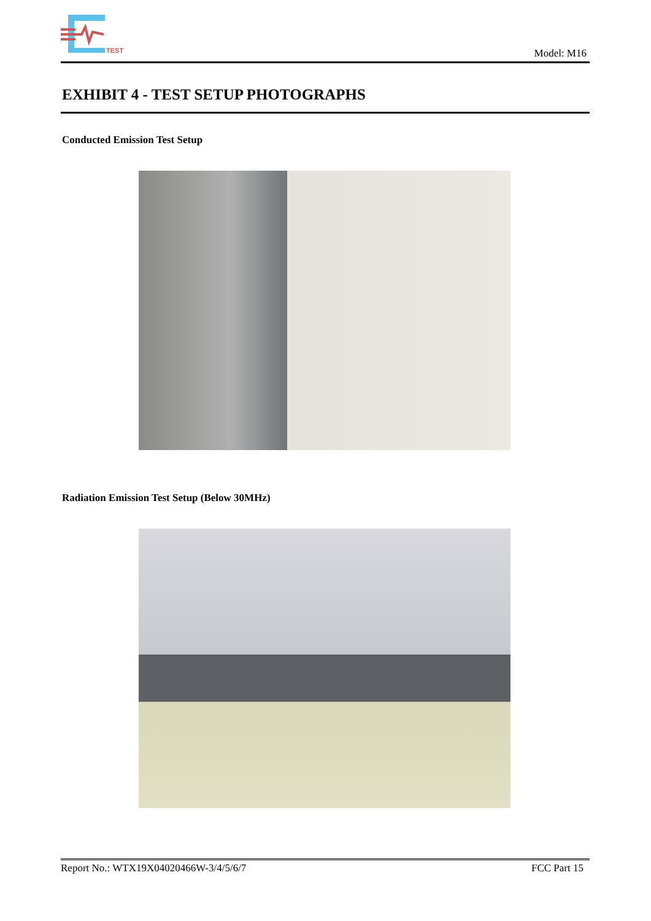TEST
Model: M16
EXHIBIT 4 - TEST SETUP PHOTOGRAPHS
Conducted Emission Test Setup
Radiation Emission Test Setup (Below 30MHz)
Report No.: WTX19X04020466W-3/4/5/6/7 FCC Part 15